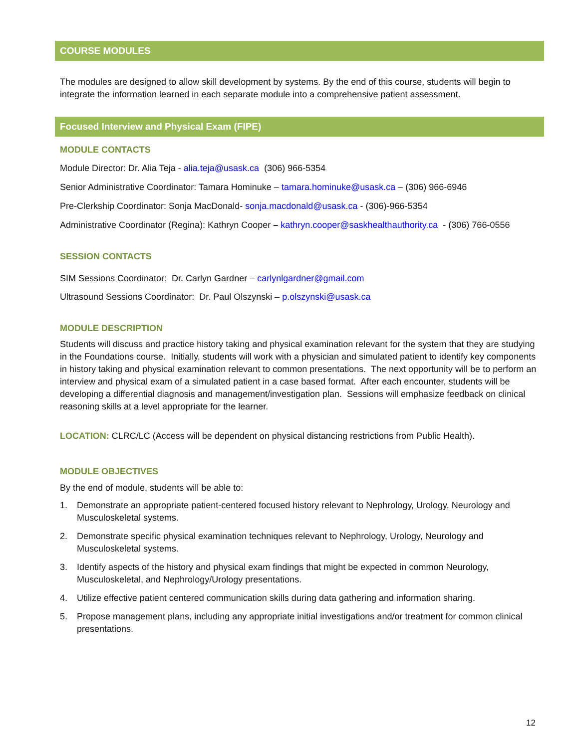COURSE MODULES
The modules are designed to allow skill development by systems. By the end of this course, students will begin to integrate the information learned in each separate module into a comprehensive patient assessment.
Focused Interview and Physical Exam (FIPE)
MODULE CONTACTS
Module Director: Dr. Alia Teja - alia.teja@usask.ca (306) 966-5354
Senior Administrative Coordinator: Tamara Hominuke – tamara.hominuke@usask.ca – (306) 966-6946
Pre-Clerkship Coordinator: Sonja MacDonald- sonja.macdonald@usask.ca - (306)-966-5354
Administrative Coordinator (Regina): Kathryn Cooper – kathryn.cooper@saskhealthauthority.ca - (306) 766-0556
SESSION CONTACTS
SIM Sessions Coordinator: Dr. Carlyn Gardner – carlynlgardner@gmail.com
Ultrasound Sessions Coordinator: Dr. Paul Olszynski – p.olszynski@usask.ca
MODULE DESCRIPTION
Students will discuss and practice history taking and physical examination relevant for the system that they are studying in the Foundations course. Initially, students will work with a physician and simulated patient to identify key components in history taking and physical examination relevant to common presentations. The next opportunity will be to perform an interview and physical exam of a simulated patient in a case based format. After each encounter, students will be developing a differential diagnosis and management/investigation plan. Sessions will emphasize feedback on clinical reasoning skills at a level appropriate for the learner.
LOCATION: CLRC/LC (Access will be dependent on physical distancing restrictions from Public Health).
MODULE OBJECTIVES
By the end of module, students will be able to:
1. Demonstrate an appropriate patient-centered focused history relevant to Nephrology, Urology, Neurology and Musculoskeletal systems.
2. Demonstrate specific physical examination techniques relevant to Nephrology, Urology, Neurology and Musculoskeletal systems.
3. Identify aspects of the history and physical exam findings that might be expected in common Neurology, Musculoskeletal, and Nephrology/Urology presentations.
4. Utilize effective patient centered communication skills during data gathering and information sharing.
5. Propose management plans, including any appropriate initial investigations and/or treatment for common clinical presentations.
12